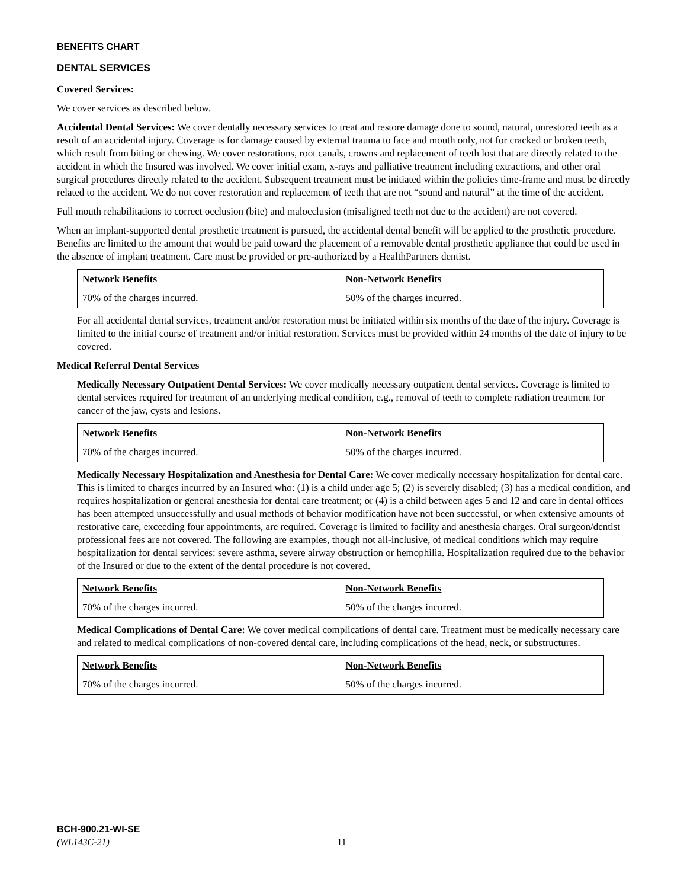BENEFITS CHART
DENTAL SERVICES
Covered Services:
We cover services as described below.
Accidental Dental Services: We cover dentally necessary services to treat and restore damage done to sound, natural, unrestored teeth as a result of an accidental injury. Coverage is for damage caused by external trauma to face and mouth only, not for cracked or broken teeth, which result from biting or chewing. We cover restorations, root canals, crowns and replacement of teeth lost that are directly related to the accident in which the Insured was involved. We cover initial exam, x-rays and palliative treatment including extractions, and other oral surgical procedures directly related to the accident. Subsequent treatment must be initiated within the policies time-frame and must be directly related to the accident. We do not cover restoration and replacement of teeth that are not “sound and natural” at the time of the accident.
Full mouth rehabilitations to correct occlusion (bite) and malocclusion (misaligned teeth not due to the accident) are not covered.
When an implant-supported dental prosthetic treatment is pursued, the accidental dental benefit will be applied to the prosthetic procedure. Benefits are limited to the amount that would be paid toward the placement of a removable dental prosthetic appliance that could be used in the absence of implant treatment. Care must be provided or pre-authorized by a HealthPartners dentist.
| Network Benefits | Non-Network Benefits |
| --- | --- |
| 70% of the charges incurred. | 50% of the charges incurred. |
For all accidental dental services, treatment and/or restoration must be initiated within six months of the date of the injury. Coverage is limited to the initial course of treatment and/or initial restoration. Services must be provided within 24 months of the date of injury to be covered.
Medical Referral Dental Services
Medically Necessary Outpatient Dental Services: We cover medically necessary outpatient dental services. Coverage is limited to dental services required for treatment of an underlying medical condition, e.g., removal of teeth to complete radiation treatment for cancer of the jaw, cysts and lesions.
| Network Benefits | Non-Network Benefits |
| --- | --- |
| 70% of the charges incurred. | 50% of the charges incurred. |
Medically Necessary Hospitalization and Anesthesia for Dental Care: We cover medically necessary hospitalization for dental care. This is limited to charges incurred by an Insured who: (1) is a child under age 5; (2) is severely disabled; (3) has a medical condition, and requires hospitalization or general anesthesia for dental care treatment; or (4) is a child between ages 5 and 12 and care in dental offices has been attempted unsuccessfully and usual methods of behavior modification have not been successful, or when extensive amounts of restorative care, exceeding four appointments, are required. Coverage is limited to facility and anesthesia charges. Oral surgeon/dentist professional fees are not covered. The following are examples, though not all-inclusive, of medical conditions which may require hospitalization for dental services: severe asthma, severe airway obstruction or hemophilia. Hospitalization required due to the behavior of the Insured or due to the extent of the dental procedure is not covered.
| Network Benefits | Non-Network Benefits |
| --- | --- |
| 70% of the charges incurred. | 50% of the charges incurred. |
Medical Complications of Dental Care: We cover medical complications of dental care. Treatment must be medically necessary care and related to medical complications of non-covered dental care, including complications of the head, neck, or substructures.
| Network Benefits | Non-Network Benefits |
| --- | --- |
| 70% of the charges incurred. | 50% of the charges incurred. |
BCH-900.21-WI-SE
(WL143C-21) 11